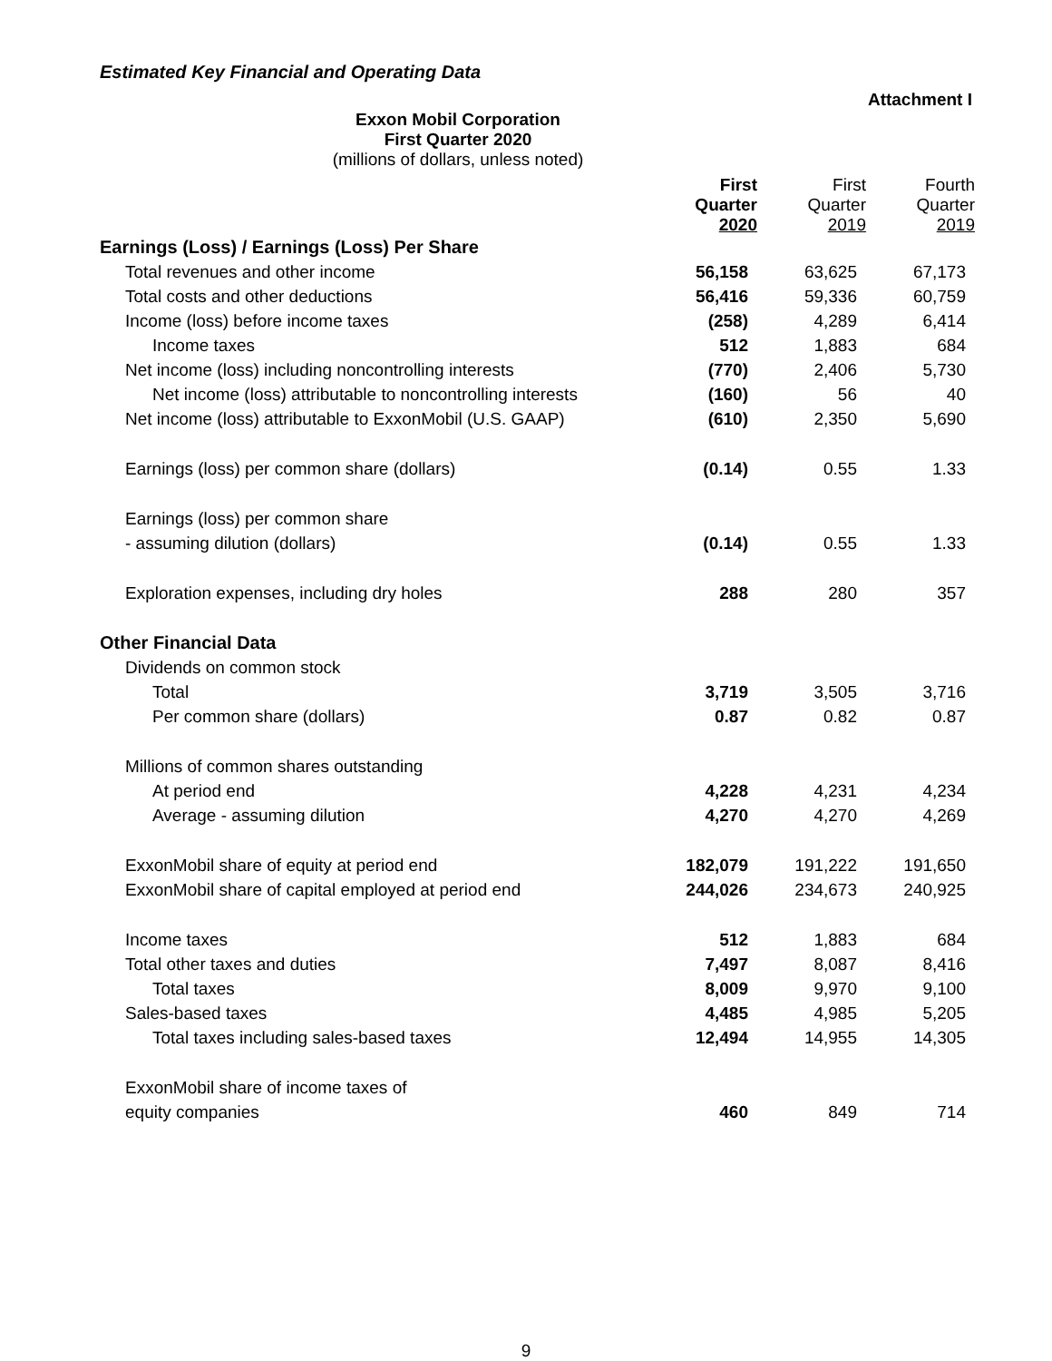Estimated Key Financial and Operating Data
Attachment I
Exxon Mobil Corporation
First Quarter 2020
(millions of dollars, unless noted)
| | First Quarter 2020 | First Quarter 2019 | Fourth Quarter 2019 |
| --- | --- | --- | --- |
| Earnings (Loss) / Earnings (Loss) Per Share | | | |
| Total revenues and other income | 56,158 | 63,625 | 67,173 |
| Total costs and other deductions | 56,416 | 59,336 | 60,759 |
| Income (loss) before income taxes | (258) | 4,289 | 6,414 |
| Income taxes | 512 | 1,883 | 684 |
| Net income (loss) including noncontrolling interests | (770) | 2,406 | 5,730 |
| Net income (loss) attributable to noncontrolling interests | (160) | 56 | 40 |
| Net income (loss) attributable to ExxonMobil (U.S. GAAP) | (610) | 2,350 | 5,690 |
| Earnings (loss) per common share (dollars) | (0.14) | 0.55 | 1.33 |
| Earnings (loss) per common share | | | |
| - assuming dilution (dollars) | (0.14) | 0.55 | 1.33 |
| Exploration expenses, including dry holes | 288 | 280 | 357 |
| Other Financial Data | | | |
| Dividends on common stock | | | |
| Total | 3,719 | 3,505 | 3,716 |
| Per common share (dollars) | 0.87 | 0.82 | 0.87 |
| Millions of common shares outstanding | | | |
| At period end | 4,228 | 4,231 | 4,234 |
| Average - assuming dilution | 4,270 | 4,270 | 4,269 |
| ExxonMobil share of equity at period end | 182,079 | 191,222 | 191,650 |
| ExxonMobil share of capital employed at period end | 244,026 | 234,673 | 240,925 |
| Income taxes | 512 | 1,883 | 684 |
| Total other taxes and duties | 7,497 | 8,087 | 8,416 |
| Total taxes | 8,009 | 9,970 | 9,100 |
| Sales-based taxes | 4,485 | 4,985 | 5,205 |
| Total taxes including sales-based taxes | 12,494 | 14,955 | 14,305 |
| ExxonMobil share of income taxes of | | | |
| equity companies | 460 | 849 | 714 |
9